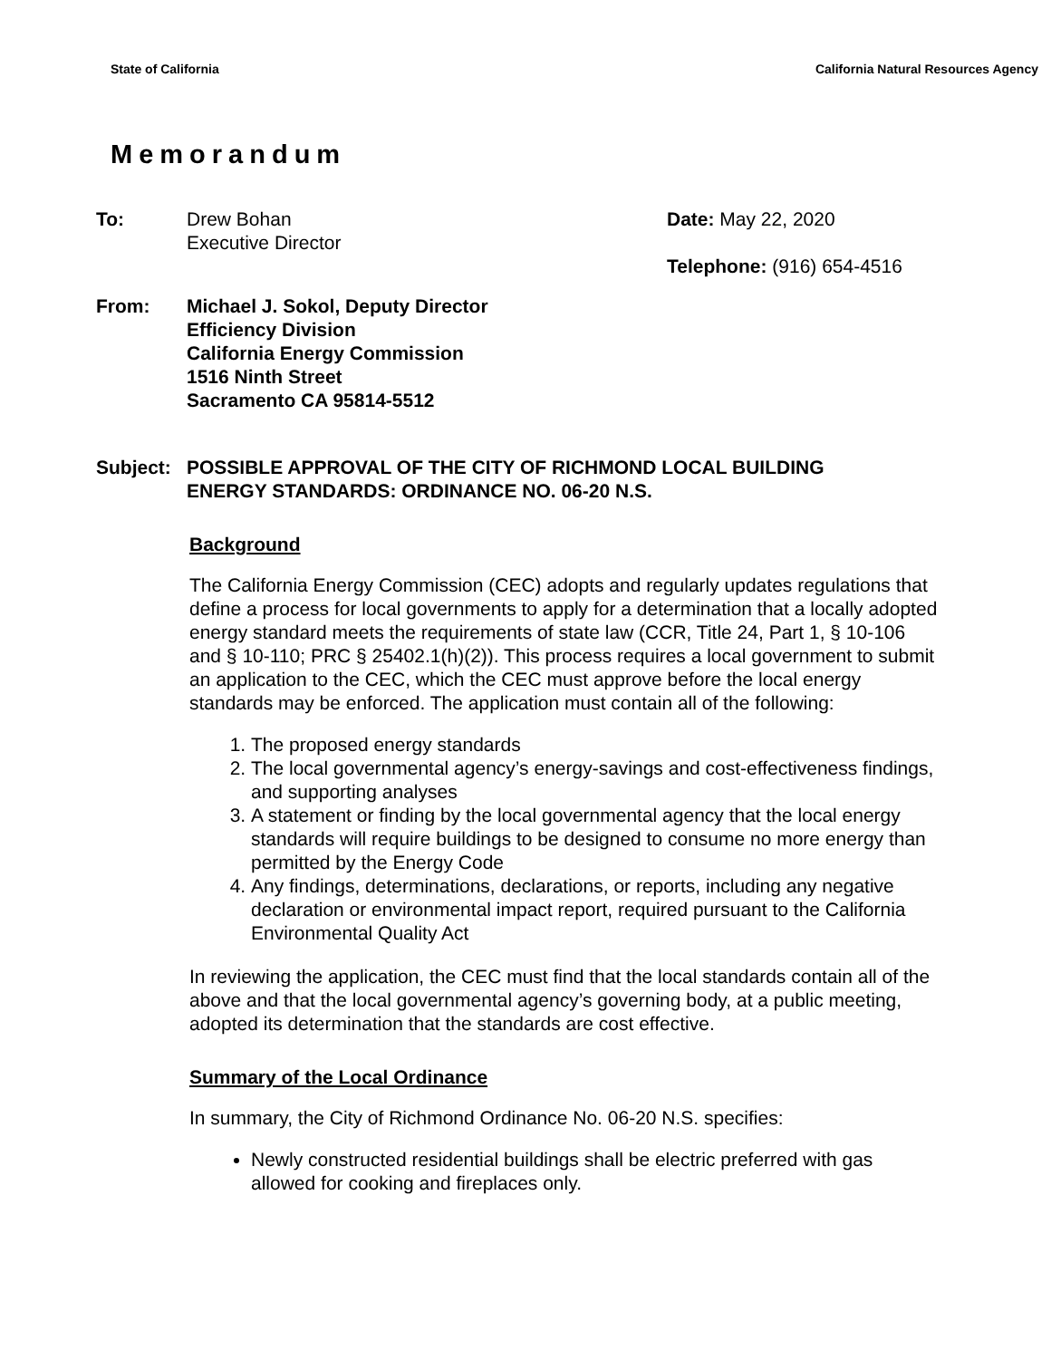State of California California Natural Resources Agency
Memorandum
To: Drew Bohan
Executive Director
Date: May 22, 2020
Telephone: (916) 654-4516
From: Michael J. Sokol, Deputy Director
Efficiency Division
California Energy Commission
1516 Ninth Street
Sacramento CA 95814-5512
Subject:
POSSIBLE APPROVAL OF THE CITY OF RICHMOND LOCAL BUILDING
ENERGY STANDARDS: ORDINANCE NO. 06-20 N.S.
Background
The California Energy Commission (CEC) adopts and regularly updates regulations that define a process for local governments to apply for a determination that a locally adopted energy standard meets the requirements of state law (CCR, Title 24, Part 1, § 10-106 and § 10-110; PRC § 25402.1(h)(2)). This process requires a local government to submit an application to the CEC, which the CEC must approve before the local energy standards may be enforced. The application must contain all of the following:
1. The proposed energy standards
2. The local governmental agency’s energy-savings and cost-effectiveness findings, and supporting analyses
3. A statement or finding by the local governmental agency that the local energy standards will require buildings to be designed to consume no more energy than permitted by the Energy Code
4. Any findings, determinations, declarations, or reports, including any negative declaration or environmental impact report, required pursuant to the California Environmental Quality Act
In reviewing the application, the CEC must find that the local standards contain all of the above and that the local governmental agency’s governing body, at a public meeting, adopted its determination that the standards are cost effective.
Summary of the Local Ordinance
In summary, the City of Richmond Ordinance No. 06-20 N.S. specifies:
Newly constructed residential buildings shall be electric preferred with gas allowed for cooking and fireplaces only.